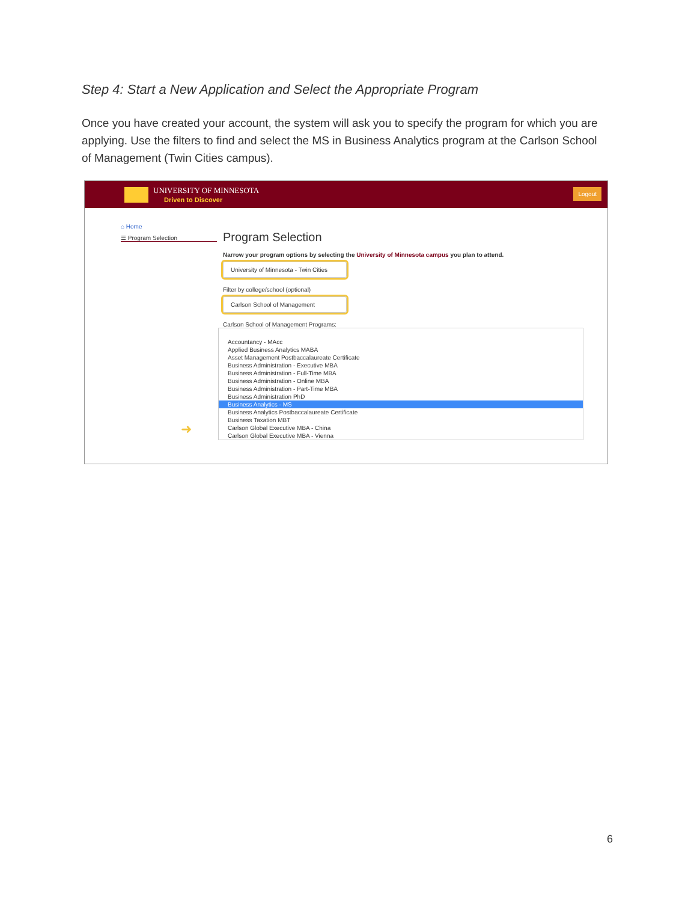Step 4: Start a New Application and Select the Appropriate Program
Once you have created your account, the system will ask you to specify the program for which you are applying. Use the filters to find and select the MS in Business Analytics program at the Carlson School of Management (Twin Cities campus).
UNIVERSITY OF MINNESOTA
Driven to Discover
Logout
⌂ Home
☰ Program Selection
➜
Program Selection
Narrow your program options by selecting the University of Minnesota campus you plan to attend.
University of Minnesota - Twin Cities
Filter by college/school (optional)
Carlson School of Management
Carlson School of Management Programs:
Accountancy - MAcc
Applied Business Analytics MABA
Asset Management Postbaccalaureate Certificate
Business Administration - Executive MBA
Business Administration - Full-Time MBA
Business Administration - Online MBA
Business Administration - Part-Time MBA
Business Administration PhD
Business Analytics - MS
Business Analytics Postbaccalaureate Certificate
Business Taxation MBT
Carlson Global Executive MBA - China
Carlson Global Executive MBA - Vienna
6